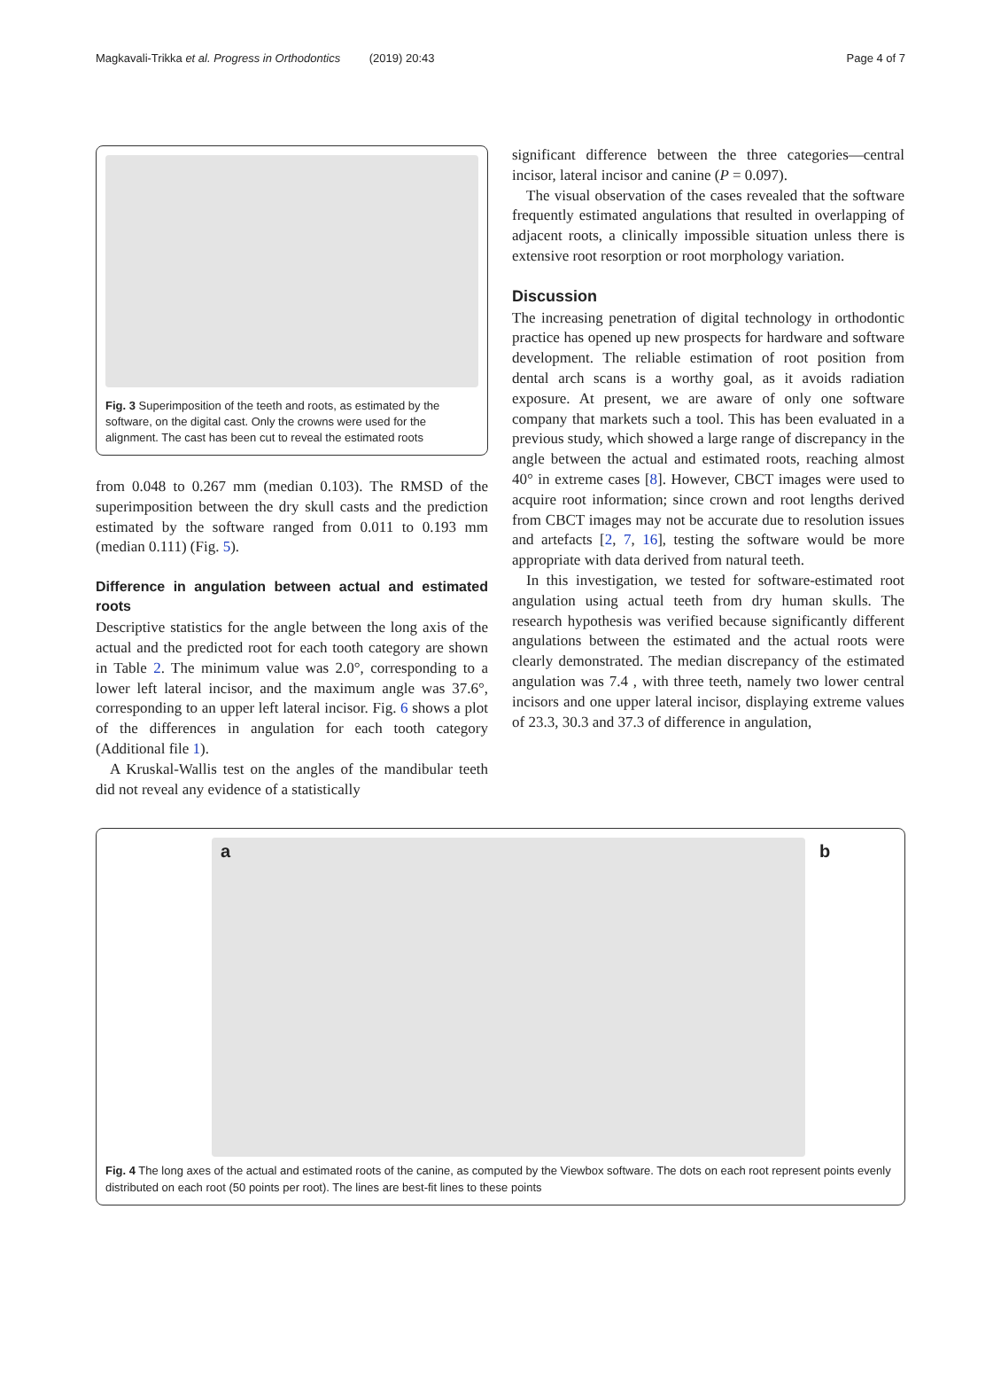Magkavali-Trikka et al. Progress in Orthodontics (2019) 20:43 Page 4 of 7
Fig. 3 Superimposition of the teeth and roots, as estimated by the software, on the digital cast. Only the crowns were used for the alignment. The cast has been cut to reveal the estimated roots
from 0.048 to 0.267 mm (median 0.103). The RMSD of the superimposition between the dry skull casts and the prediction estimated by the software ranged from 0.011 to 0.193 mm (median 0.111) (Fig. 5).
Difference in angulation between actual and estimated roots
Descriptive statistics for the angle between the long axis of the actual and the predicted root for each tooth category are shown in Table 2. The minimum value was 2.0°, corresponding to a lower left lateral incisor, and the maximum angle was 37.6°, corresponding to an upper left lateral incisor. Fig. 6 shows a plot of the differences in angulation for each tooth category (Additional file 1).
A Kruskal-Wallis test on the angles of the mandibular teeth did not reveal any evidence of a statistically
significant difference between the three categories—central incisor, lateral incisor and canine (P = 0.097).
The visual observation of the cases revealed that the software frequently estimated angulations that resulted in overlapping of adjacent roots, a clinically impossible situation unless there is extensive root resorption or root morphology variation.
Discussion
The increasing penetration of digital technology in orthodontic practice has opened up new prospects for hardware and software development. The reliable estimation of root position from dental arch scans is a worthy goal, as it avoids radiation exposure. At present, we are aware of only one software company that markets such a tool. This has been evaluated in a previous study, which showed a large range of discrepancy in the angle between the actual and estimated roots, reaching almost 40° in extreme cases [8]. However, CBCT images were used to acquire root information; since crown and root lengths derived from CBCT images may not be accurate due to resolution issues and artefacts [2, 7, 16], testing the software would be more appropriate with data derived from natural teeth.
In this investigation, we tested for software-estimated root angulation using actual teeth from dry human skulls. The research hypothesis was verified because significantly different angulations between the estimated and the actual roots were clearly demonstrated. The median discrepancy of the estimated angulation was 7.4 , with three teeth, namely two lower central incisors and one upper lateral incisor, displaying extreme values of 23.3, 30.3 and 37.3 of difference in angulation,
a b
Fig. 4 The long axes of the actual and estimated roots of the canine, as computed by the Viewbox software. The dots on each root represent points evenly distributed on each root (50 points per root). The lines are best-fit lines to these points